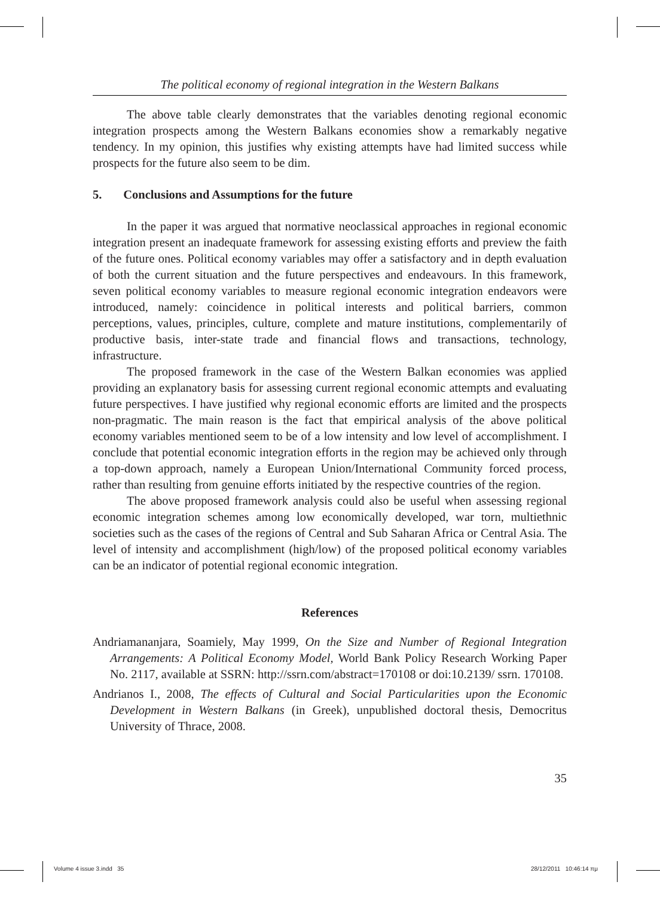The political economy of regional integration in the Western Balkans
The above table clearly demonstrates that the variables denoting regional economic integration prospects among the Western Balkans economies show a remarkably negative tendency. In my opinion, this justifies why existing attempts have had limited success while prospects for the future also seem to be dim.
5. Conclusions and Assumptions for the future
In the paper it was argued that normative neoclassical approaches in regional economic integration present an inadequate framework for assessing existing efforts and preview the faith of the future ones. Political economy variables may offer a satisfactory and in depth evaluation of both the current situation and the future perspectives and endeavours. In this framework, seven political economy variables to measure regional economic integration endeavors were introduced, namely: coincidence in political interests and political barriers, common perceptions, values, principles, culture, complete and mature institutions, complementarily of productive basis, inter-state trade and financial flows and transactions, technology, infrastructure.
The proposed framework in the case of the Western Balkan economies was applied providing an explanatory basis for assessing current regional economic attempts and evaluating future perspectives. I have justified why regional economic efforts are limited and the prospects non-pragmatic. The main reason is the fact that empirical analysis of the above political economy variables mentioned seem to be of a low intensity and low level of accomplishment. I conclude that potential economic integration efforts in the region may be achieved only through a top-down approach, namely a European Union/International Community forced process, rather than resulting from genuine efforts initiated by the respective countries of the region.
The above proposed framework analysis could also be useful when assessing regional economic integration schemes among low economically developed, war torn, multiethnic societies such as the cases of the regions of Central and Sub Saharan Africa or Central Asia. The level of intensity and accomplishment (high/low) of the proposed political economy variables can be an indicator of potential regional economic integration.
References
Andriamananjara, Soamiely, May 1999, On the Size and Number of Regional Integration Arrangements: A Political Economy Model, World Bank Policy Research Working Paper No. 2117, available at SSRN: http://ssrn.com/abstract=170108 or doi:10.2139/ ssrn. 170108.
Andrianos I., 2008, The effects of Cultural and Social Particularities upon the Economic Development in Western Balkans (in Greek), unpublished doctoral thesis, Democritus University of Thrace, 2008.
35
Volume 4 issue 3.indd 35 28/12/2011 10:46:14 πμ